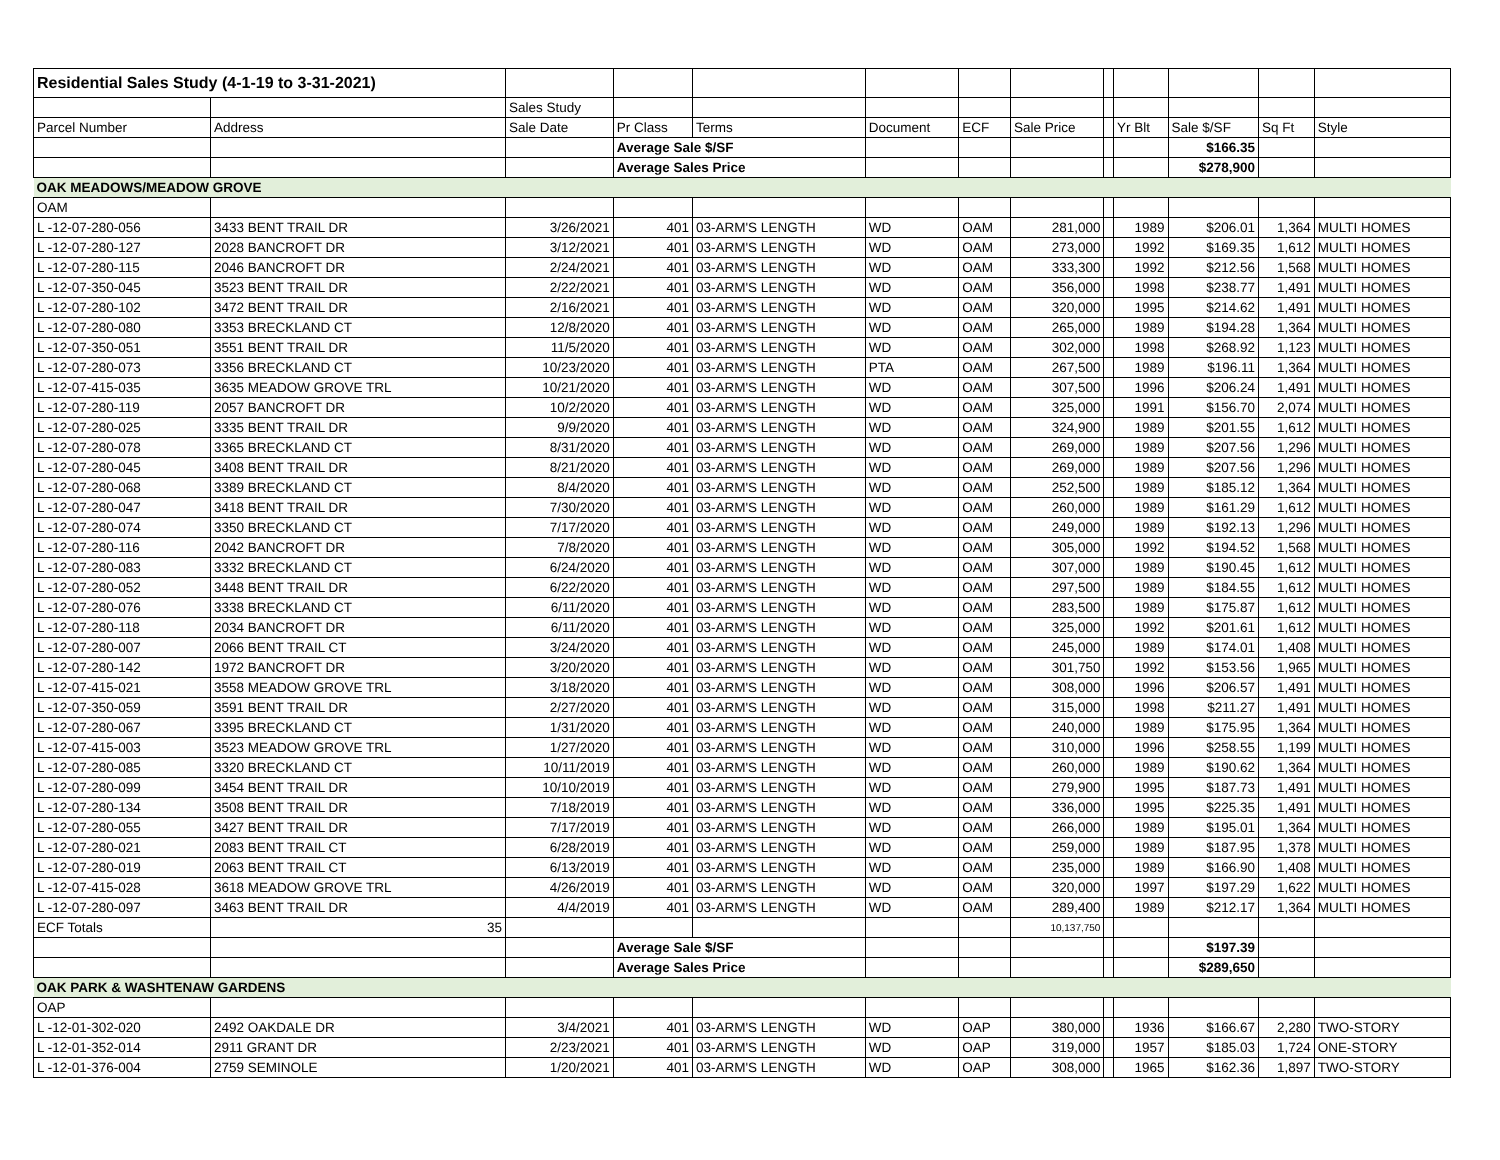| Residential Sales Study (4-1-19 to 3-31-2021) | | | | | | | | | | | | |
| | | Sales Study | | | | | | | | | | |
| Parcel Number | Address | Sale Date | Pr Class | Terms | Document | ECF | Sale Price | | Yr Blt | Sale $/SF | Sq Ft | Style |
| | | | Average Sale $/SF | | | | | | | $166.35 | | |
| | | | Average Sales Price | | | | | | | $278,900 | | |
| OAK MEADOWS/MEADOW GROVE | | | | | | | | | | | | |
| OAM | | | | | | | | | | | | |
| L -12-07-280-056 | 3433 BENT TRAIL DR | 3/26/2021 | 401 | 03-ARM'S LENGTH | WD | OAM | 281,000 | | 1989 | $206.01 | 1,364 | MULTI HOMES |
| L -12-07-280-127 | 2028 BANCROFT DR | 3/12/2021 | 401 | 03-ARM'S LENGTH | WD | OAM | 273,000 | | 1992 | $169.35 | 1,612 | MULTI HOMES |
| L -12-07-280-115 | 2046 BANCROFT DR | 2/24/2021 | 401 | 03-ARM'S LENGTH | WD | OAM | 333,300 | | 1992 | $212.56 | 1,568 | MULTI HOMES |
| L -12-07-350-045 | 3523 BENT TRAIL DR | 2/22/2021 | 401 | 03-ARM'S LENGTH | WD | OAM | 356,000 | | 1998 | $238.77 | 1,491 | MULTI HOMES |
| L -12-07-280-102 | 3472 BENT TRAIL DR | 2/16/2021 | 401 | 03-ARM'S LENGTH | WD | OAM | 320,000 | | 1995 | $214.62 | 1,491 | MULTI HOMES |
| L -12-07-280-080 | 3353 BRECKLAND CT | 12/8/2020 | 401 | 03-ARM'S LENGTH | WD | OAM | 265,000 | | 1989 | $194.28 | 1,364 | MULTI HOMES |
| L -12-07-350-051 | 3551 BENT TRAIL DR | 11/5/2020 | 401 | 03-ARM'S LENGTH | WD | OAM | 302,000 | | 1998 | $268.92 | 1,123 | MULTI HOMES |
| L -12-07-280-073 | 3356 BRECKLAND CT | 10/23/2020 | 401 | 03-ARM'S LENGTH | PTA | OAM | 267,500 | | 1989 | $196.11 | 1,364 | MULTI HOMES |
| L -12-07-415-035 | 3635 MEADOW GROVE TRL | 10/21/2020 | 401 | 03-ARM'S LENGTH | WD | OAM | 307,500 | | 1996 | $206.24 | 1,491 | MULTI HOMES |
| L -12-07-280-119 | 2057 BANCROFT DR | 10/2/2020 | 401 | 03-ARM'S LENGTH | WD | OAM | 325,000 | | 1991 | $156.70 | 2,074 | MULTI HOMES |
| L -12-07-280-025 | 3335 BENT TRAIL DR | 9/9/2020 | 401 | 03-ARM'S LENGTH | WD | OAM | 324,900 | | 1989 | $201.55 | 1,612 | MULTI HOMES |
| L -12-07-280-078 | 3365 BRECKLAND CT | 8/31/2020 | 401 | 03-ARM'S LENGTH | WD | OAM | 269,000 | | 1989 | $207.56 | 1,296 | MULTI HOMES |
| L -12-07-280-045 | 3408 BENT TRAIL DR | 8/21/2020 | 401 | 03-ARM'S LENGTH | WD | OAM | 269,000 | | 1989 | $207.56 | 1,296 | MULTI HOMES |
| L -12-07-280-068 | 3389 BRECKLAND CT | 8/4/2020 | 401 | 03-ARM'S LENGTH | WD | OAM | 252,500 | | 1989 | $185.12 | 1,364 | MULTI HOMES |
| L -12-07-280-047 | 3418 BENT TRAIL DR | 7/30/2020 | 401 | 03-ARM'S LENGTH | WD | OAM | 260,000 | | 1989 | $161.29 | 1,612 | MULTI HOMES |
| L -12-07-280-074 | 3350 BRECKLAND CT | 7/17/2020 | 401 | 03-ARM'S LENGTH | WD | OAM | 249,000 | | 1989 | $192.13 | 1,296 | MULTI HOMES |
| L -12-07-280-116 | 2042 BANCROFT DR | 7/8/2020 | 401 | 03-ARM'S LENGTH | WD | OAM | 305,000 | | 1992 | $194.52 | 1,568 | MULTI HOMES |
| L -12-07-280-083 | 3332 BRECKLAND CT | 6/24/2020 | 401 | 03-ARM'S LENGTH | WD | OAM | 307,000 | | 1989 | $190.45 | 1,612 | MULTI HOMES |
| L -12-07-280-052 | 3448 BENT TRAIL DR | 6/22/2020 | 401 | 03-ARM'S LENGTH | WD | OAM | 297,500 | | 1989 | $184.55 | 1,612 | MULTI HOMES |
| L -12-07-280-076 | 3338 BRECKLAND CT | 6/11/2020 | 401 | 03-ARM'S LENGTH | WD | OAM | 283,500 | | 1989 | $175.87 | 1,612 | MULTI HOMES |
| L -12-07-280-118 | 2034 BANCROFT DR | 6/11/2020 | 401 | 03-ARM'S LENGTH | WD | OAM | 325,000 | | 1992 | $201.61 | 1,612 | MULTI HOMES |
| L -12-07-280-007 | 2066 BENT TRAIL CT | 3/24/2020 | 401 | 03-ARM'S LENGTH | WD | OAM | 245,000 | | 1989 | $174.01 | 1,408 | MULTI HOMES |
| L -12-07-280-142 | 1972 BANCROFT DR | 3/20/2020 | 401 | 03-ARM'S LENGTH | WD | OAM | 301,750 | | 1992 | $153.56 | 1,965 | MULTI HOMES |
| L -12-07-415-021 | 3558 MEADOW GROVE TRL | 3/18/2020 | 401 | 03-ARM'S LENGTH | WD | OAM | 308,000 | | 1996 | $206.57 | 1,491 | MULTI HOMES |
| L -12-07-350-059 | 3591 BENT TRAIL DR | 2/27/2020 | 401 | 03-ARM'S LENGTH | WD | OAM | 315,000 | | 1998 | $211.27 | 1,491 | MULTI HOMES |
| L -12-07-280-067 | 3395 BRECKLAND CT | 1/31/2020 | 401 | 03-ARM'S LENGTH | WD | OAM | 240,000 | | 1989 | $175.95 | 1,364 | MULTI HOMES |
| L -12-07-415-003 | 3523 MEADOW GROVE TRL | 1/27/2020 | 401 | 03-ARM'S LENGTH | WD | OAM | 310,000 | | 1996 | $258.55 | 1,199 | MULTI HOMES |
| L -12-07-280-085 | 3320 BRECKLAND CT | 10/11/2019 | 401 | 03-ARM'S LENGTH | WD | OAM | 260,000 | | 1989 | $190.62 | 1,364 | MULTI HOMES |
| L -12-07-280-099 | 3454 BENT TRAIL DR | 10/10/2019 | 401 | 03-ARM'S LENGTH | WD | OAM | 279,900 | | 1995 | $187.73 | 1,491 | MULTI HOMES |
| L -12-07-280-134 | 3508 BENT TRAIL DR | 7/18/2019 | 401 | 03-ARM'S LENGTH | WD | OAM | 336,000 | | 1995 | $225.35 | 1,491 | MULTI HOMES |
| L -12-07-280-055 | 3427 BENT TRAIL DR | 7/17/2019 | 401 | 03-ARM'S LENGTH | WD | OAM | 266,000 | | 1989 | $195.01 | 1,364 | MULTI HOMES |
| L -12-07-280-021 | 2083 BENT TRAIL CT | 6/28/2019 | 401 | 03-ARM'S LENGTH | WD | OAM | 259,000 | | 1989 | $187.95 | 1,378 | MULTI HOMES |
| L -12-07-280-019 | 2063 BENT TRAIL CT | 6/13/2019 | 401 | 03-ARM'S LENGTH | WD | OAM | 235,000 | | 1989 | $166.90 | 1,408 | MULTI HOMES |
| L -12-07-415-028 | 3618 MEADOW GROVE TRL | 4/26/2019 | 401 | 03-ARM'S LENGTH | WD | OAM | 320,000 | | 1997 | $197.29 | 1,622 | MULTI HOMES |
| L -12-07-280-097 | 3463 BENT TRAIL DR | 4/4/2019 | 401 | 03-ARM'S LENGTH | WD | OAM | 289,400 | | 1989 | $212.17 | 1,364 | MULTI HOMES |
| ECF Totals | 35 | | | | | | 10,137,750 | | | | | |
| | | | Average Sale $/SF | | | | | | | $197.39 | | |
| | | | Average Sales Price | | | | | | | $289,650 | | |
| OAK PARK & WASHTENAW GARDENS | | | | | | | | | | | | |
| OAP | | | | | | | | | | | | |
| L -12-01-302-020 | 2492 OAKDALE DR | 3/4/2021 | 401 | 03-ARM'S LENGTH | WD | OAP | 380,000 | | 1936 | $166.67 | 2,280 | TWO-STORY |
| L -12-01-352-014 | 2911 GRANT DR | 2/23/2021 | 401 | 03-ARM'S LENGTH | WD | OAP | 319,000 | | 1957 | $185.03 | 1,724 | ONE-STORY |
| L -12-01-376-004 | 2759 SEMINOLE | 1/20/2021 | 401 | 03-ARM'S LENGTH | WD | OAP | 308,000 | | 1965 | $162.36 | 1,897 | TWO-STORY |